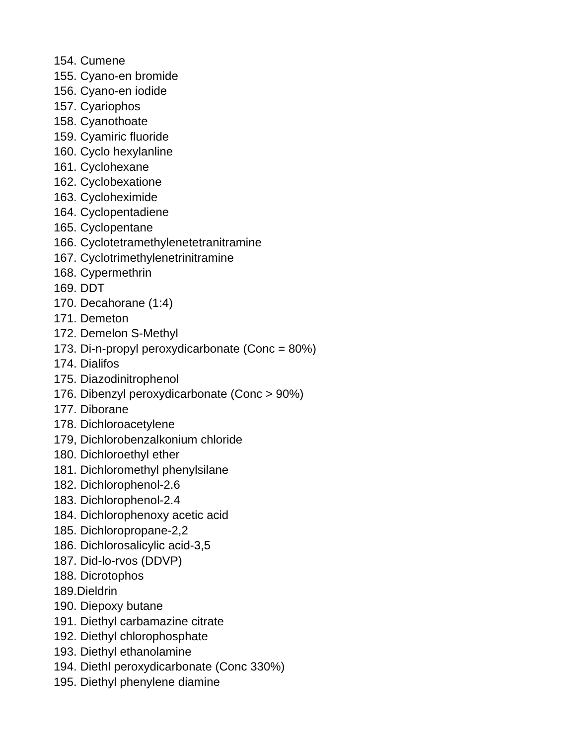154. Cumene
155. Cyano-en bromide
156. Cyano-en iodide
157. Cyariophos
158. Cyanothoate
159. Cyamiric fluoride
160. Cyclo hexylanline
161. Cyclohexane
162. Cyclobexatione
163. Cycloheximide
164. Cyclopentadiene
165. Cyclopentane
166. Cyclotetramethylenetetranitramine
167. Cyclotrimethylenetrinitramine
168. Cypermethrin
169. DDT
170. Decahorane (1:4)
171. Demeton
172. Demelon S-Methyl
173. Di-n-propyl peroxydicarbonate (Conc = 80%)
174. Dialifos
175. Diazodinitrophenol
176. Dibenzyl peroxydicarbonate (Conc > 90%)
177. Diborane
178. Dichloroacetylene
179, Dichlorobenzalkonium chloride
180. Dichloroethyl ether
181. Dichloromethyl phenylsilane
182. Dichlorophenol-2.6
183. Dichlorophenol-2.4
184. Dichlorophenoxy acetic acid
185. Dichloropropane-2,2
186. Dichlorosalicylic acid-3,5
187. Did-lo-rvos (DDVP)
188. Dicrotophos
189.Dieldrin
190. Diepoxy butane
191. Diethyl carbamazine citrate
192. Diethyl chlorophosphate
193. Diethyl ethanolamine
194. Diethl peroxydicarbonate (Conc 330%)
195. Diethyl phenylene diamine